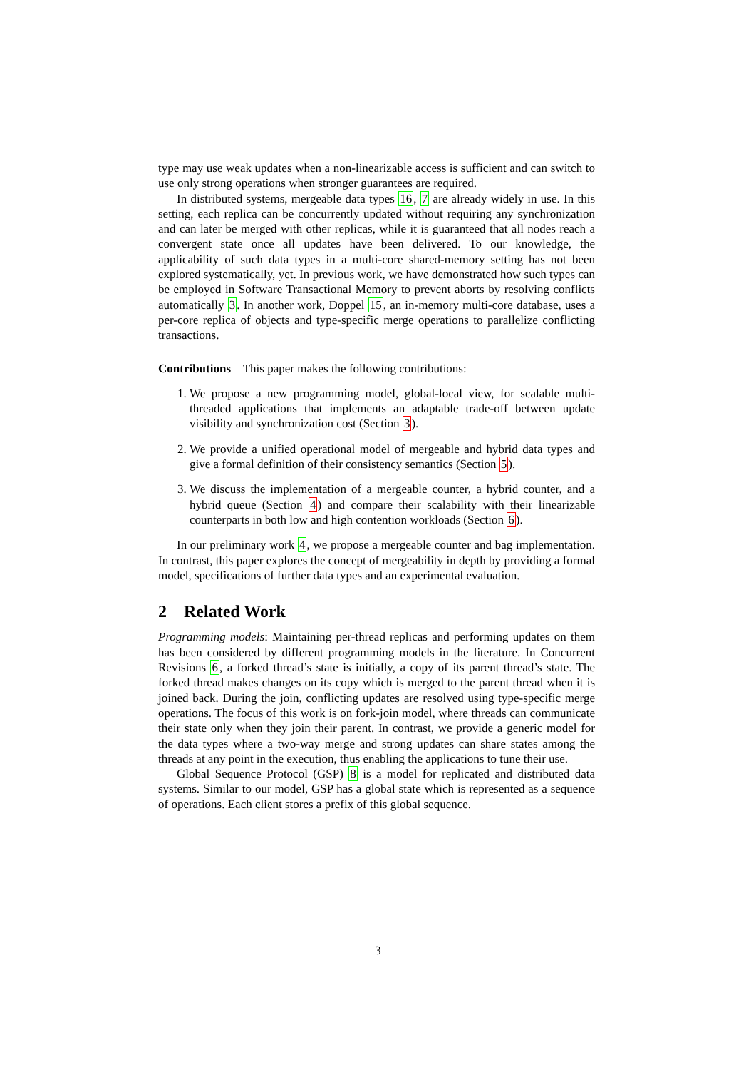type may use weak updates when a non-linearizable access is sufficient and can switch to use only strong operations when stronger guarantees are required.
In distributed systems, mergeable data types 16, 7 are already widely in use. In this setting, each replica can be concurrently updated without requiring any synchronization and can later be merged with other replicas, while it is guaranteed that all nodes reach a convergent state once all updates have been delivered. To our knowledge, the applicability of such data types in a multi-core shared-memory setting has not been explored systematically, yet. In previous work, we have demonstrated how such types can be employed in Software Transactional Memory to prevent aborts by resolving conflicts automatically 3. In another work, Doppel 15, an in-memory multi-core database, uses a per-core replica of objects and type-specific merge operations to parallelize conflicting transactions.
Contributions This paper makes the following contributions:
1. We propose a new programming model, global-local view, for scalable multi-threaded applications that implements an adaptable trade-off between update visibility and synchronization cost (Section 3).
2. We provide a unified operational model of mergeable and hybrid data types and give a formal definition of their consistency semantics (Section 5).
3. We discuss the implementation of a mergeable counter, a hybrid counter, and a hybrid queue (Section 4) and compare their scalability with their linearizable counterparts in both low and high contention workloads (Section 6).
In our preliminary work 4, we propose a mergeable counter and bag implementation. In contrast, this paper explores the concept of mergeability in depth by providing a formal model, specifications of further data types and an experimental evaluation.
2 Related Work
Programming models: Maintaining per-thread replicas and performing updates on them has been considered by different programming models in the literature. In Concurrent Revisions 6, a forked thread’s state is initially, a copy of its parent thread’s state. The forked thread makes changes on its copy which is merged to the parent thread when it is joined back. During the join, conflicting updates are resolved using type-specific merge operations. The focus of this work is on fork-join model, where threads can communicate their state only when they join their parent. In contrast, we provide a generic model for the data types where a two-way merge and strong updates can share states among the threads at any point in the execution, thus enabling the applications to tune their use.
Global Sequence Protocol (GSP) 8 is a model for replicated and distributed data systems. Similar to our model, GSP has a global state which is represented as a sequence of operations. Each client stores a prefix of this global sequence.
3